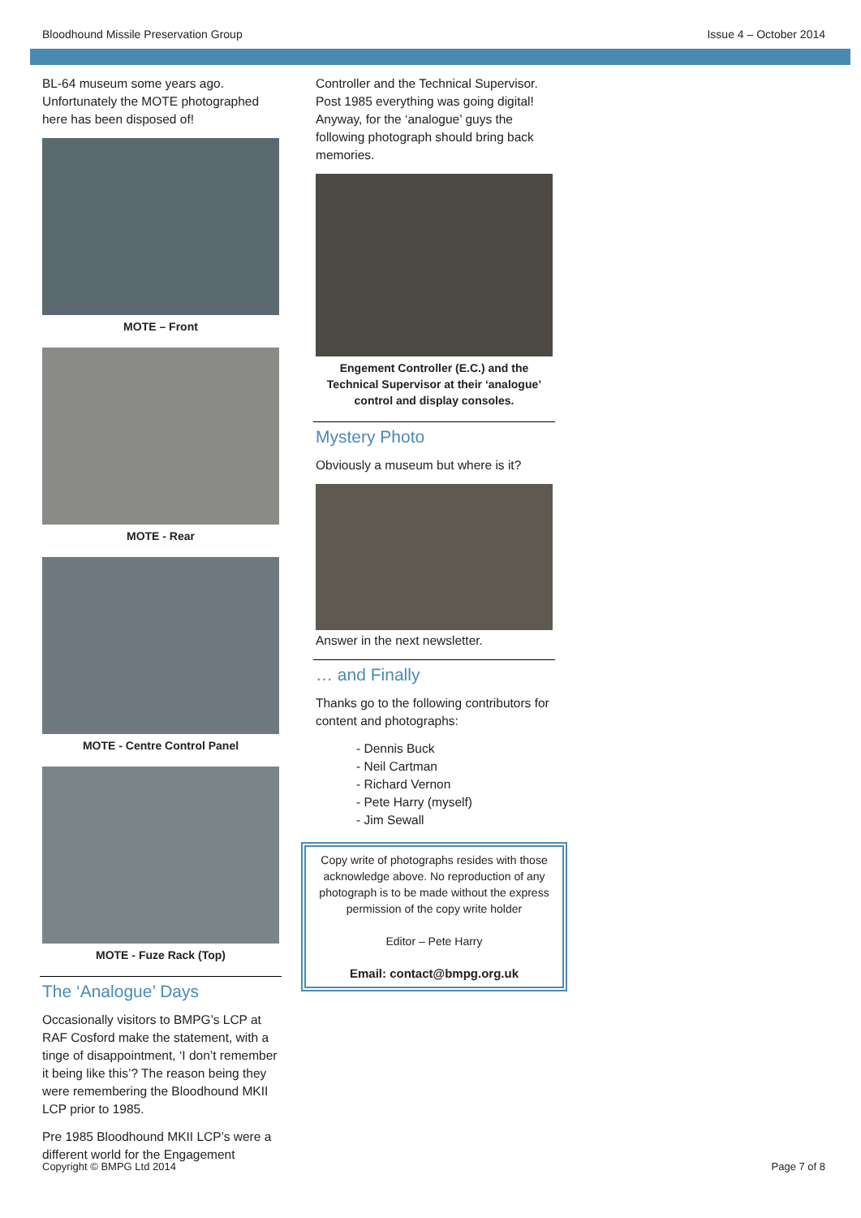Bloodhound Missile Preservation Group Issue 4 – October 2014
BL-64 museum some years ago. Unfortunately the MOTE photographed here has been disposed of!
MOTE – Front
MOTE - Rear
MOTE - Centre Control Panel
MOTE - Fuze Rack (Top)
The ‘Analogue’ Days
Occasionally visitors to BMPG’s LCP at RAF Cosford make the statement, with a tinge of disappointment, ‘I don’t remember it being like this’? The reason being they were remembering the Bloodhound MKII LCP prior to 1985.
Pre 1985 Bloodhound MKII LCP’s were a different world for the Engagement
Controller and the Technical Supervisor. Post 1985 everything was going digital! Anyway, for the ‘analogue’ guys the following photograph should bring back memories.
Engement Controller (E.C.) and the Technical Supervisor at their ‘analogue’ control and display consoles.
Mystery Photo
Obviously a museum but where is it?
Answer in the next newsletter.
… and Finally
Thanks go to the following contributors for content and photographs:
- Dennis Buck
- Neil Cartman
- Richard Vernon
- Pete Harry (myself)
- Jim Sewall
Copy write of photographs resides with those acknowledge above. No reproduction of any photograph is to be made without the express permission of the copy write holder
Editor – Pete Harry
Email: contact@bmpg.org.uk
Copyright © BMPG Ltd 2014 Page 7 of 8